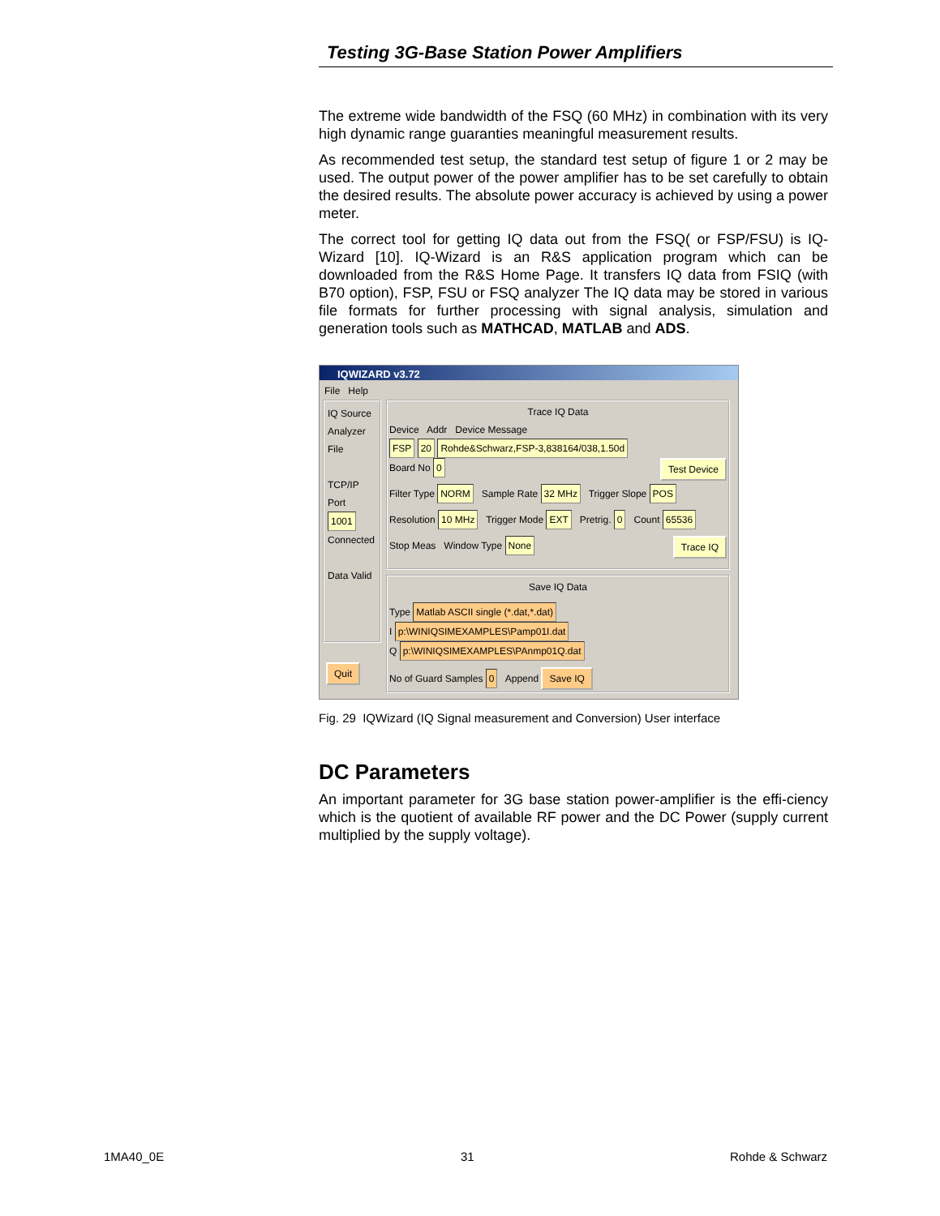Testing 3G-Base Station Power Amplifiers
The extreme wide bandwidth of the FSQ (60 MHz) in combination with its very high dynamic range guaranties meaningful measurement results.
As recommended test setup, the standard test setup of figure 1 or 2 may be used. The output power of the power amplifier has to be set carefully to obtain the desired results. The absolute power accuracy is achieved by using a power meter.
The correct tool for getting IQ data out from the FSQ( or FSP/FSU) is IQ-Wizard [10]. IQ-Wizard is an R&S application program which can be downloaded from the R&S Home Page. It transfers IQ data from FSIQ (with B70 option), FSP, FSU or FSQ analyzer The IQ data may be stored in various file formats for further processing with signal analysis, simulation and generation tools such as MATHCAD, MATLAB and ADS.
IQWIZARD v3.72
File Help
IQ Source
Analyzer
File
TCP/IP Port
1001
Connected
Data Valid
Trace IQ Data
Device Addr Device Message
FSP 20 Rohde&Schwarz,FSP-3,838164/038,1.50d
Board No 0 Test Device
Filter Type NORM Sample Rate 32 MHz Trigger Slope POS
Resolution 10 MHz Trigger Mode EXT Pretrig. 0 Count 65536
Stop Meas Window Type None Trace IQ
Save IQ Data
Type Matlab ASCII single (*.dat,*.dat)
I p:\WINIQSIMEXAMPLES\Pamp01I.dat
Q p:\WINIQSIMEXAMPLES\PAnmp01Q.dat
No of Guard Samples 0 Append Save IQ
Quit
Fig. 29 IQWizard (IQ Signal measurement and Conversion) User interface
DC Parameters
An important parameter for 3G base station power-amplifier is the effi-ciency which is the quotient of available RF power and the DC Power (supply current multiplied by the supply voltage).
1MA40_0E 31 Rohde & Schwarz